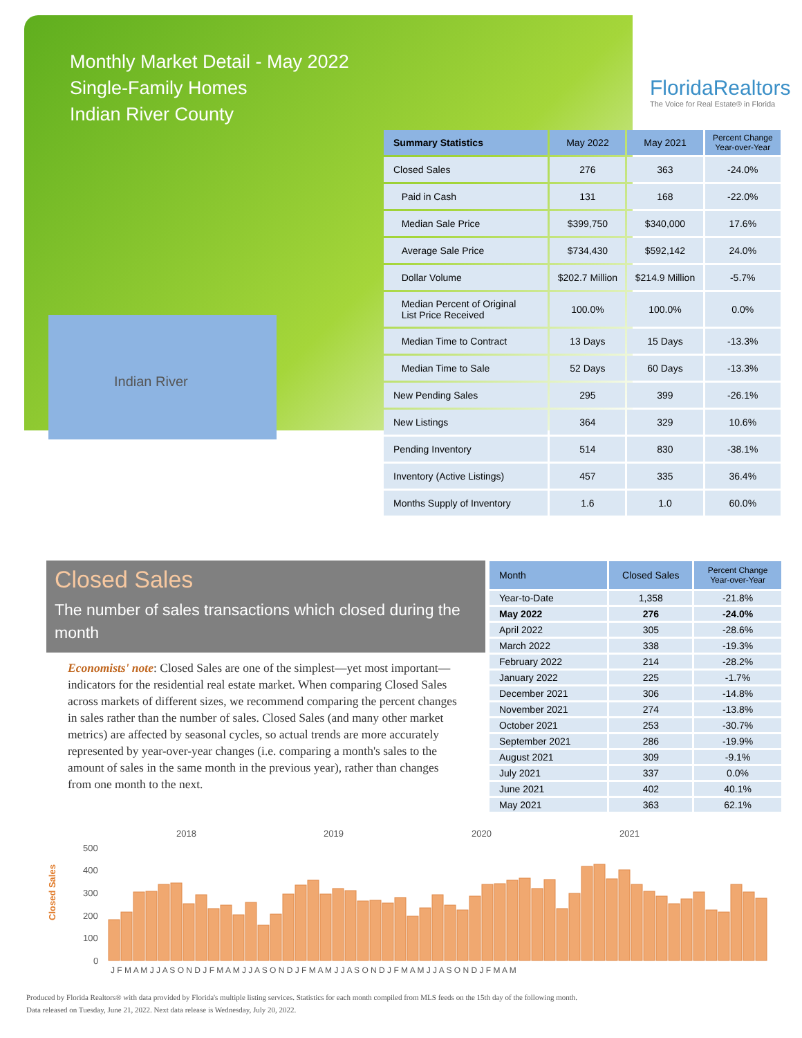Monthly Market Detail - May 2022
Single-Family Homes
Indian River County
FloridaRealtors
The Voice for Real Estate® in Florida
Indian River
| Summary Statistics | May 2022 | May 2021 | Percent Change Year-over-Year |
| --- | --- | --- | --- |
| Closed Sales | 276 | 363 | -24.0% |
| Paid in Cash | 131 | 168 | -22.0% |
| Median Sale Price | $399,750 | $340,000 | 17.6% |
| Average Sale Price | $734,430 | $592,142 | 24.0% |
| Dollar Volume | $202.7 Million | $214.9 Million | -5.7% |
| Median Percent of Original List Price Received | 100.0% | 100.0% | 0.0% |
| Median Time to Contract | 13 Days | 15 Days | -13.3% |
| Median Time to Sale | 52 Days | 60 Days | -13.3% |
| New Pending Sales | 295 | 399 | -26.1% |
| New Listings | 364 | 329 | 10.6% |
| Pending Inventory | 514 | 830 | -38.1% |
| Inventory (Active Listings) | 457 | 335 | 36.4% |
| Months Supply of Inventory | 1.6 | 1.0 | 60.0% |
Closed Sales
The number of sales transactions which closed during the month
Economists' note: Closed Sales are one of the simplest—yet most important—indicators for the residential real estate market. When comparing Closed Sales across markets of different sizes, we recommend comparing the percent changes in sales rather than the number of sales. Closed Sales (and many other market metrics) are affected by seasonal cycles, so actual trends are more accurately represented by year-over-year changes (i.e. comparing a month's sales to the amount of sales in the same month in the previous year), rather than changes from one month to the next.
| Month | Closed Sales | Percent Change Year-over-Year |
| --- | --- | --- |
| Year-to-Date | 1,358 | -21.8% |
| May 2022 | 276 | -24.0% |
| April 2022 | 305 | -28.6% |
| March 2022 | 338 | -19.3% |
| February 2022 | 214 | -28.2% |
| January 2022 | 225 | -1.7% |
| December 2021 | 306 | -14.8% |
| November 2021 | 274 | -13.8% |
| October 2021 | 253 | -30.7% |
| September 2021 | 286 | -19.9% |
| August 2021 | 309 | -9.1% |
| July 2021 | 337 | 0.0% |
| June 2021 | 402 | 40.1% |
| May 2021 | 363 | 62.1% |
Closed Sales
2018
2019
2020
2021
500
400
300
200
100
0
J F M A M J J A S O N D J F M A M J J A S O N D J F M A M J J A S O N D J F M A M J J A S O N D J F M A M
Produced by Florida Realtors® with data provided by Florida's multiple listing services. Statistics for each month compiled from MLS feeds on the 15th day of the following month.
Data released on Tuesday, June 21, 2022. Next data release is Wednesday, July 20, 2022.